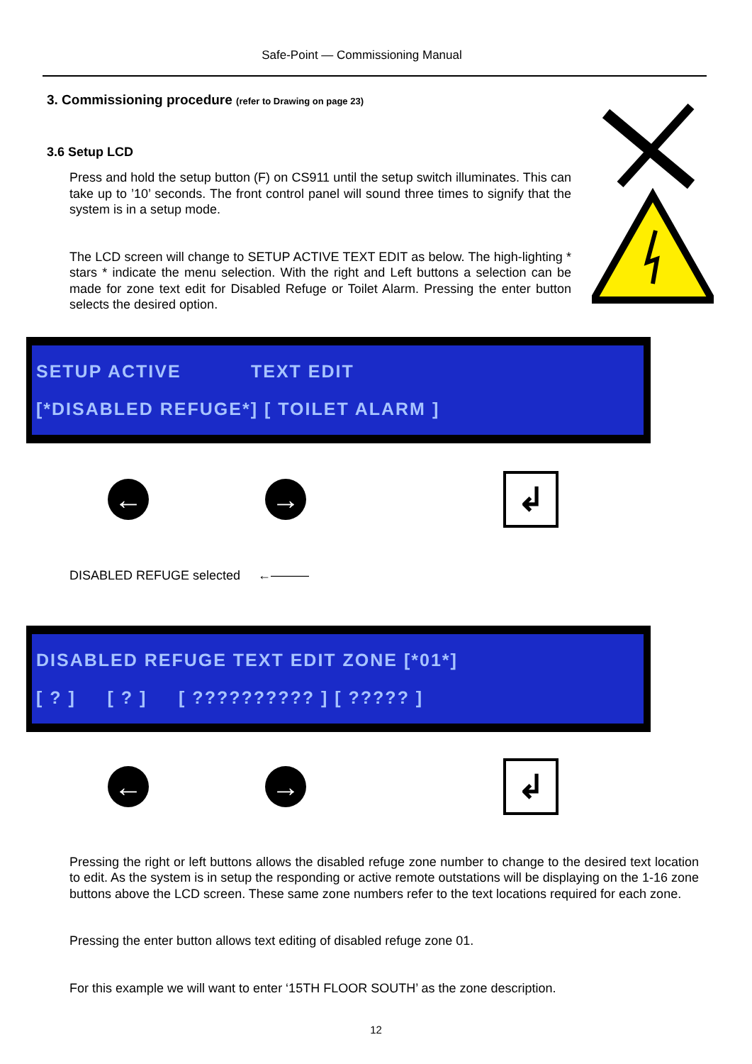Safe-Point — Commissioning Manual
3. Commissioning procedure (refer to Drawing on page 23)
3.6 Setup LCD
Press and hold the setup button (F) on CS911 until the setup switch illuminates. This can take up to ’10’ seconds. The front control panel will sound three times to signify that the system is in a setup mode.
The LCD screen will change to SETUP ACTIVE TEXT EDIT as below. The high-lighting * stars * indicate the menu selection. With the right and Left buttons a selection can be made for zone text edit for Disabled Refuge or Toilet Alarm. Pressing the enter button selects the desired option.
SETUP ACTIVE TEXT EDIT
[*DISABLED REFUGE*] [ TOILET ALARM ]
← →
↲
DISABLED REFUGE selected ←———
DISABLED REFUGE TEXT EDIT ZONE [*01*]
[ ? ] [ ? ] [ ?????????? ] [ ????? ]
← →
↲
Pressing the right or left buttons allows the disabled refuge zone number to change to the desired text location to edit. As the system is in setup the responding or active remote outstations will be displaying on the 1-16 zone buttons above the LCD screen. These same zone numbers refer to the text locations required for each zone.
Pressing the enter button allows text editing of disabled refuge zone 01.
For this example we will want to enter ‘15TH FLOOR SOUTH’ as the zone description.
12